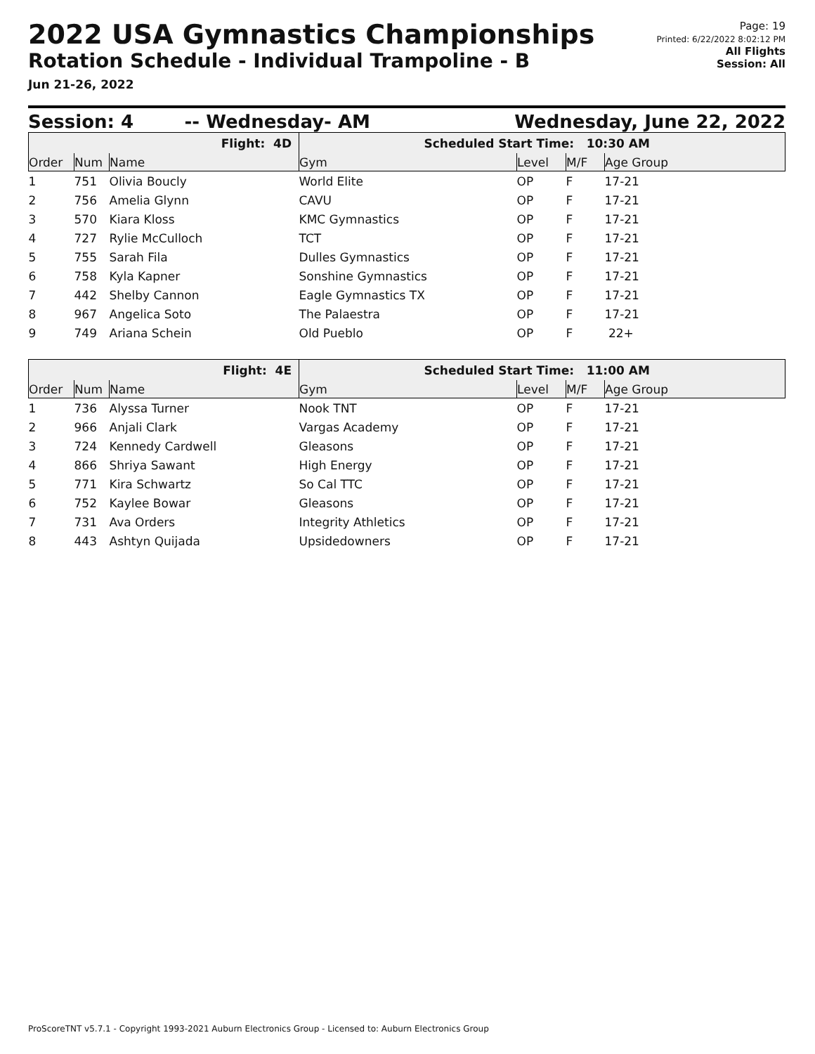2022 USA Gymnastics Championships
Rotation Schedule - Individual Trampoline - B
Jun 21-26, 2022
Page: 19
Printed: 6/22/2022 8:02:12 PM
All Flights
Session: All
Session: 4 -- Wednesday- AM Wednesday, June 22, 2022
| Flight: 4D | | | Scheduled Start Time: 10:30 AM | | | |
| Order | Num | Name | Gym | Level | M/F | Age Group |
| 1 | 751 | Olivia Boucly | World Elite | OP | F | 17-21 |
| 2 | 756 | Amelia Glynn | CAVU | OP | F | 17-21 |
| 3 | 570 | Kiara Kloss | KMC Gymnastics | OP | F | 17-21 |
| 4 | 727 | Rylie McCulloch | TCT | OP | F | 17-21 |
| 5 | 755 | Sarah Fila | Dulles Gymnastics | OP | F | 17-21 |
| 6 | 758 | Kyla Kapner | Sonshine Gymnastics | OP | F | 17-21 |
| 7 | 442 | Shelby Cannon | Eagle Gymnastics TX | OP | F | 17-21 |
| 8 | 967 | Angelica Soto | The Palaestra | OP | F | 17-21 |
| 9 | 749 | Ariana Schein | Old Pueblo | OP | F | 22+ |
| Flight: 4E | | | Scheduled Start Time: 11:00 AM | | | |
| Order | Num | Name | Gym | Level | M/F | Age Group |
| 1 | 736 | Alyssa Turner | Nook TNT | OP | F | 17-21 |
| 2 | 966 | Anjali Clark | Vargas Academy | OP | F | 17-21 |
| 3 | 724 | Kennedy Cardwell | Gleasons | OP | F | 17-21 |
| 4 | 866 | Shriya Sawant | High Energy | OP | F | 17-21 |
| 5 | 771 | Kira Schwartz | So Cal TTC | OP | F | 17-21 |
| 6 | 752 | Kaylee Bowar | Gleasons | OP | F | 17-21 |
| 7 | 731 | Ava Orders | Integrity Athletics | OP | F | 17-21 |
| 8 | 443 | Ashtyn Quijada | Upsidedowners | OP | F | 17-21 |
ProScoreTNT v5.7.1 - Copyright 1993-2021 Auburn Electronics Group - Licensed to: Auburn Electronics Group